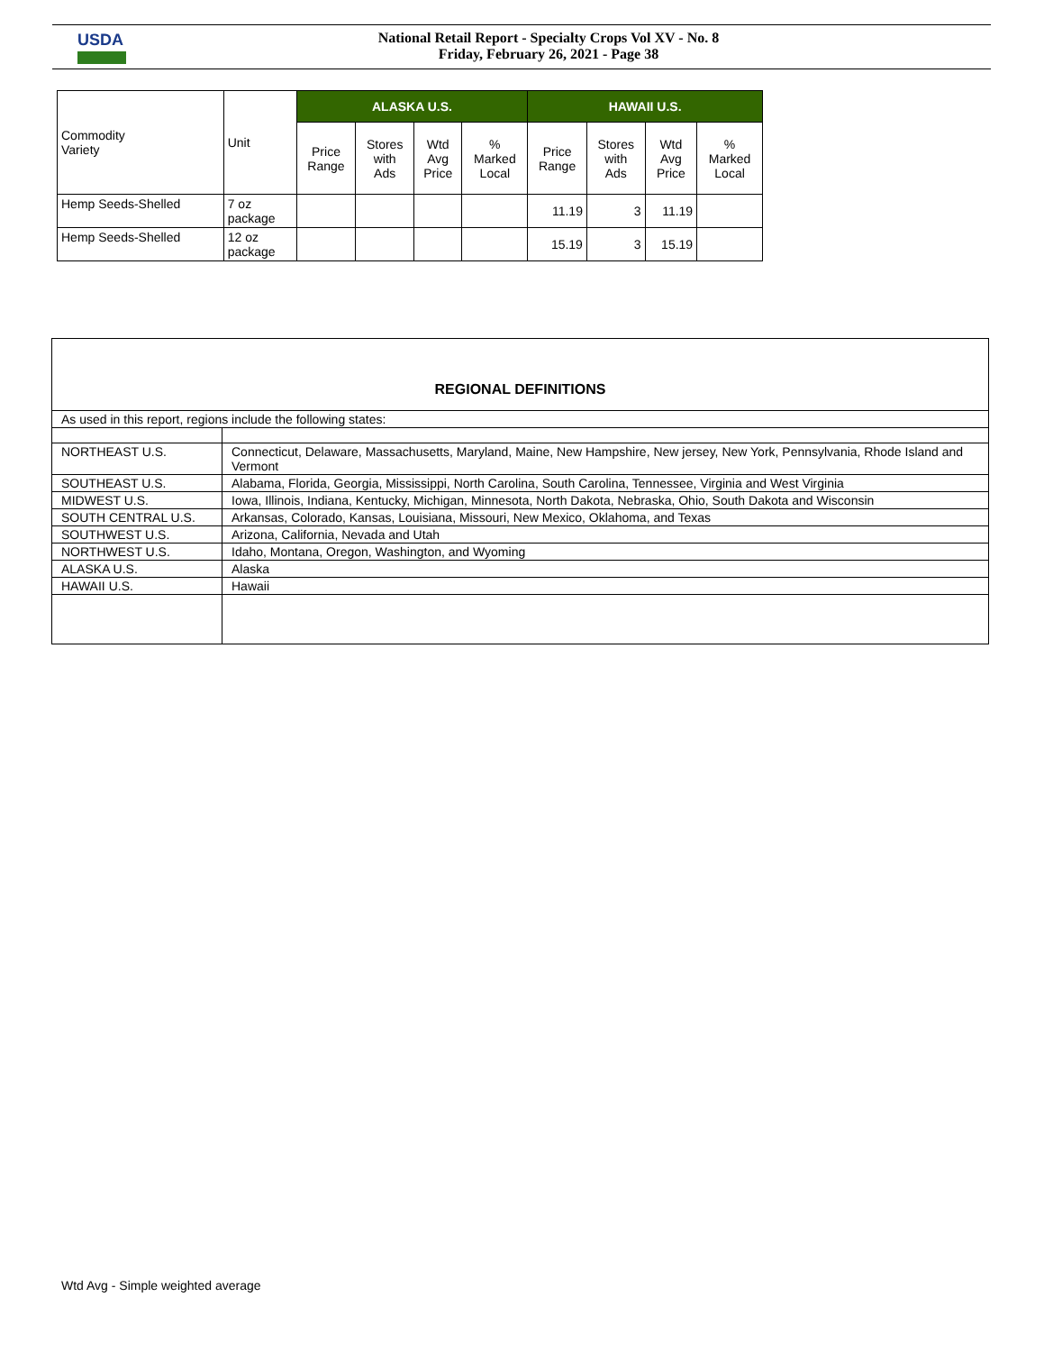USDA
National Retail Report - Specialty Crops Vol XV - No. 8
Friday, February 26, 2021 - Page 38
| Commodity Variety | Unit | ALASKA U.S. | | | | HAWAII U.S. | | | |
| --- | --- | --- | --- | --- | --- | --- | --- | --- | --- |
| | | Price Range | Stores with Ads | Wtd Avg Price | % Marked Local | Price Range | Stores with Ads | Wtd Avg Price | % Marked Local |
| Hemp Seeds-Shelled | 7 oz package | | | | | 11.19 | 3 | 11.19 | |
| Hemp Seeds-Shelled | 12 oz package | | | | | 15.19 | 3 | 15.19 | |
| REGIONAL DEFINITIONS | |
| As used in this report, regions include the following states: | |
| NORTHEAST U.S. | Connecticut, Delaware, Massachusetts, Maryland, Maine, New Hampshire, New jersey, New York, Pennsylvania, Rhode Island and Vermont |
| SOUTHEAST U.S. | Alabama, Florida, Georgia, Mississippi, North Carolina, South Carolina, Tennessee, Virginia and West Virginia |
| MIDWEST U.S. | Iowa, Illinois, Indiana, Kentucky, Michigan, Minnesota, North Dakota, Nebraska, Ohio, South Dakota and Wisconsin |
| SOUTH CENTRAL U.S. | Arkansas, Colorado, Kansas, Louisiana, Missouri, New Mexico, Oklahoma, and Texas |
| SOUTHWEST U.S. | Arizona, California, Nevada and Utah |
| NORTHWEST U.S. | Idaho, Montana, Oregon, Washington, and Wyoming |
| ALASKA U.S. | Alaska |
| HAWAII U.S. | Hawaii |
Wtd Avg - Simple weighted average